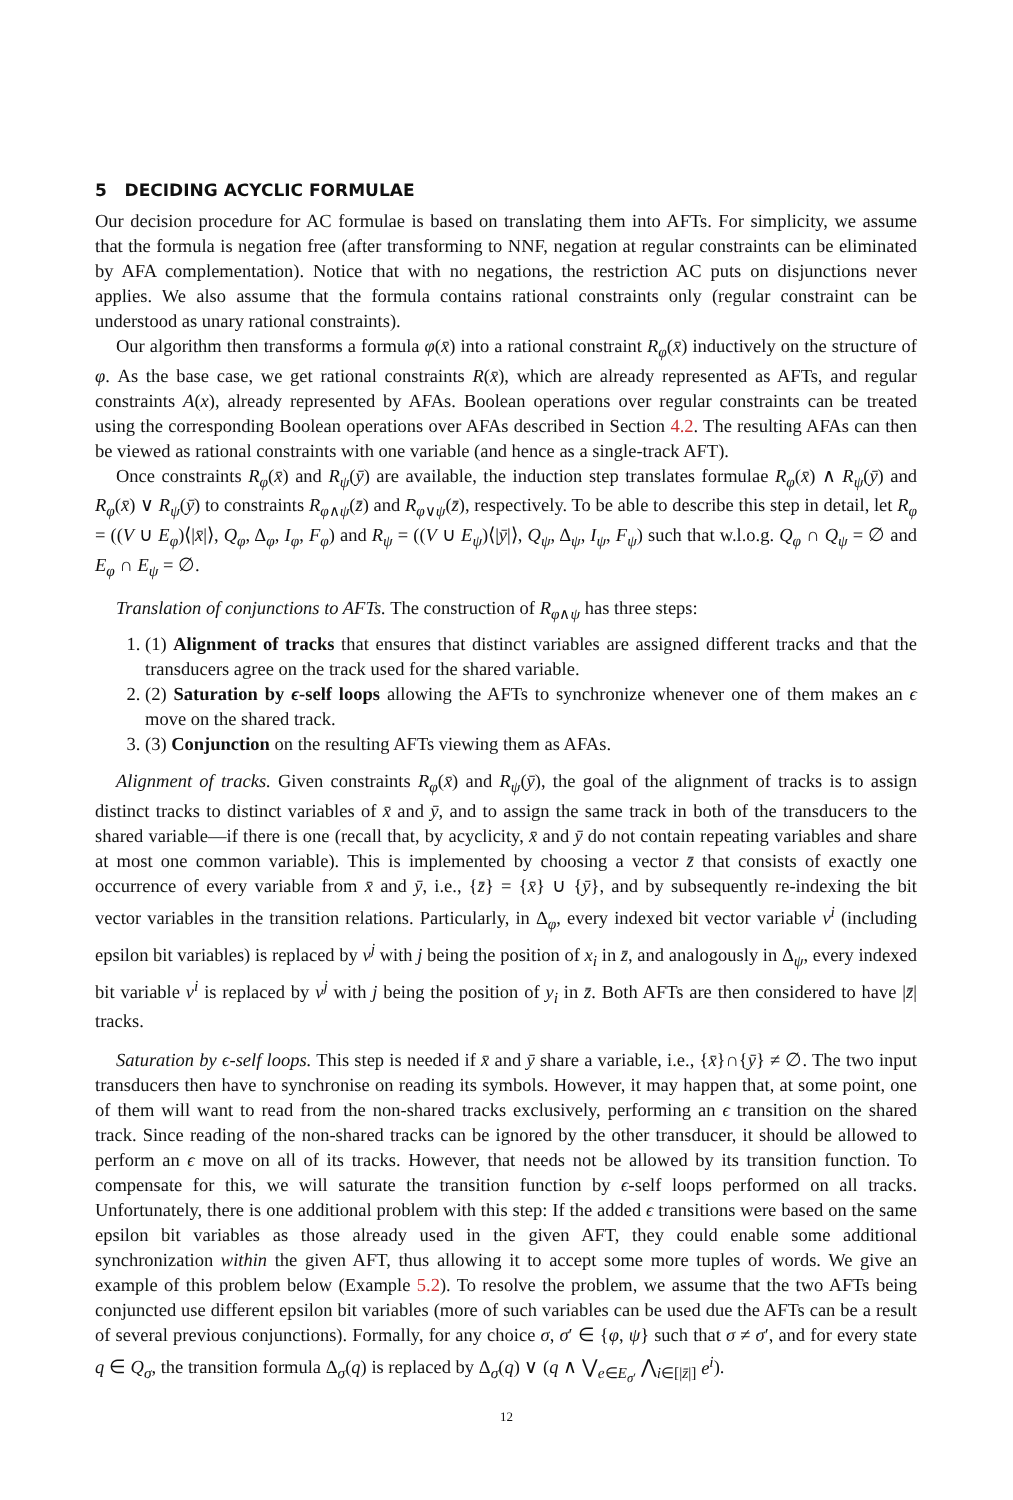5 DECIDING ACYCLIC FORMULAE
Our decision procedure for AC formulae is based on translating them into AFTs. For simplicity, we assume that the formula is negation free (after transforming to NNF, negation at regular constraints can be eliminated by AFA complementation). Notice that with no negations, the restriction AC puts on disjunctions never applies. We also assume that the formula contains rational constraints only (regular constraint can be understood as unary rational constraints).
Our algorithm then transforms a formula φ(x̄) into a rational constraint R<sub>φ</sub>(x̄) inductively on the structure of φ. As the base case, we get rational constraints R(x̄), which are already represented as AFTs, and regular constraints A(x), already represented by AFAs. Boolean operations over regular constraints can be treated using the corresponding Boolean operations over AFAs described in Section 4.2. The resulting AFAs can then be viewed as rational constraints with one variable (and hence as a single-track AFT).
Once constraints R<sub>φ</sub>(x̄) and R<sub>ψ</sub>(ȳ) are available, the induction step translates formulae R<sub>φ</sub>(x̄) ∧ R<sub>ψ</sub>(ȳ) and R<sub>φ</sub>(x̄) ∨ R<sub>ψ</sub>(ȳ) to constraints R<sub>φ∧ψ</sub>(z̄) and R<sub>φ∨ψ</sub>(z̄), respectively. To be able to describe this step in detail, let R<sub>φ</sub> = ((V ∪ E<sub>φ</sub>)⟨|x̄|⟩, Q<sub>φ</sub>, Δ<sub>φ</sub>, I<sub>φ</sub>, F<sub>φ</sub>) and R<sub>ψ</sub> = ((V ∪ E<sub>ψ</sub>)⟨|ȳ|⟩, Q<sub>ψ</sub>, Δ<sub>ψ</sub>, I<sub>ψ</sub>, F<sub>ψ</sub>) such that w.l.o.g. Q<sub>φ</sub> ∩ Q<sub>ψ</sub> = ∅ and E<sub>φ</sub> ∩ E<sub>ψ</sub> = ∅.
Translation of conjunctions to AFTs. The construction of R<sub>φ∧ψ</sub> has three steps:
1. (1) Alignment of tracks that ensures that distinct variables are assigned different tracks and that the transducers agree on the track used for the shared variable.
2. (2) Saturation by ϵ-self loops allowing the AFTs to synchronize whenever one of them makes an ϵ move on the shared track.
3. (3) Conjunction on the resulting AFTs viewing them as AFAs.
Alignment of tracks. Given constraints R<sub>φ</sub>(x̄) and R<sub>ψ</sub>(ȳ), the goal of the alignment of tracks is to assign distinct tracks to distinct variables of x̄ and ȳ, and to assign the same track in both of the transducers to the shared variable—if there is one (recall that, by acyclicity, x̄ and ȳ do not contain repeating variables and share at most one common variable). This is implemented by choosing a vector z̄ that consists of exactly one occurrence of every variable from x̄ and ȳ, i.e., {z̄} = {x̄} ∪ {ȳ}, and by subsequently re-indexing the bit vector variables in the transition relations. Particularly, in Δ<sub>φ</sub>, every indexed bit vector variable v<sup>i</sup> (including epsilon bit variables) is replaced by v<sup>j</sup> with j being the position of x<sub>i</sub> in z̄, and analogously in Δ<sub>ψ</sub>, every indexed bit variable v<sup>i</sup> is replaced by v<sup>j</sup> with j being the position of y<sub>i</sub> in z̄. Both AFTs are then considered to have |z̄| tracks.
Saturation by ϵ-self loops. This step is needed if x̄ and ȳ share a variable, i.e., {x̄}∩{ȳ} ≠ ∅. The two input transducers then have to synchronise on reading its symbols. However, it may happen that, at some point, one of them will want to read from the non-shared tracks exclusively, performing an ϵ transition on the shared track. Since reading of the non-shared tracks can be ignored by the other transducer, it should be allowed to perform an ϵ move on all of its tracks. However, that needs not be allowed by its transition function. To compensate for this, we will saturate the transition function by ϵ-self loops performed on all tracks. Unfortunately, there is one additional problem with this step: If the added ϵ transitions were based on the same epsilon bit variables as those already used in the given AFT, they could enable some additional synchronization within the given AFT, thus allowing it to accept some more tuples of words. We give an example of this problem below (Example 5.2). To resolve the problem, we assume that the two AFTs being conjuncted use different epsilon bit variables (more of such variables can be used due the AFTs can be a result of several previous conjunctions). Formally, for any choice σ, σ′ ∈ {φ, ψ} such that σ ≠ σ′, and for every state q ∈ Q<sub>σ</sub>, the transition formula Δ<sub>σ</sub>(q) is replaced by Δ<sub>σ</sub>(q) ∨ (q ∧ ⋁<sub>e∈E<sub>σ′</sub></sub> ⋀<sub>i∈[|z̄|]</sub> e<sup>i</sup>).
12